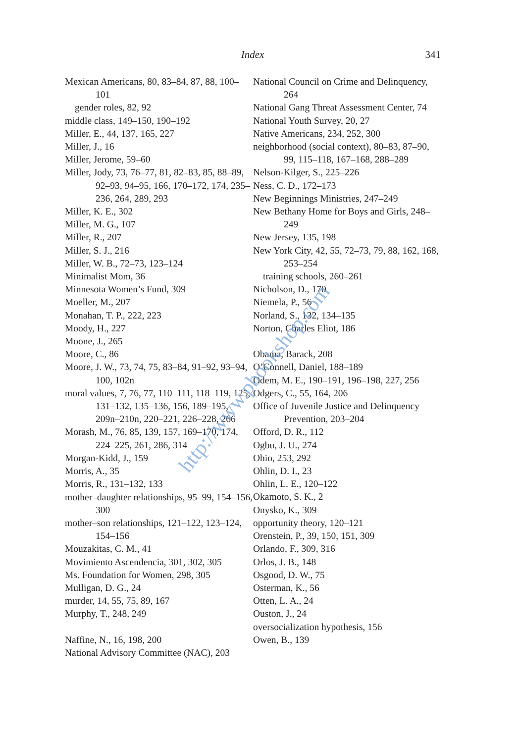Index
341
Mexican Americans, 80, 83–84, 87, 88, 100–101
gender roles, 82, 92
middle class, 149–150, 190–192
Miller, E., 44, 137, 165, 227
Miller, J., 16
Miller, Jerome, 59–60
Miller, Jody, 73, 76–77, 81, 82–83, 85, 88–89, 92–93, 94–95, 166, 170–172, 174, 235–236, 264, 289, 293
Miller, K. E., 302
Miller, M. G., 107
Miller, R., 207
Miller, S. J., 216
Miller, W. B., 72–73, 123–124
Minimalist Mom, 36
Minnesota Women’s Fund, 309
Moeller, M., 207
Monahan, T. P., 222, 223
Moody, H., 227
Moone, J., 265
Moore, C., 86
Moore, J. W., 73, 74, 75, 83–84, 91–92, 93–94, 100, 102n
moral values, 7, 76, 77, 110–111, 118–119, 125, 131–132, 135–136, 156, 189–195, 209n–210n, 220–221, 226–228, 266
Morash, M., 76, 85, 139, 157, 169–170, 174, 224–225, 261, 286, 314
Morgan-Kidd, J., 159
Morris, A., 35
Morris, R., 131–132, 133
mother–daughter relationships, 95–99, 154–156, 300
mother–son relationships, 121–122, 123–124, 154–156
Mouzakitas, C. M., 41
Movimiento Ascendencia, 301, 302, 305
Ms. Foundation for Women, 298, 305
Mulligan, D. G., 24
murder, 14, 55, 75, 89, 167
Murphy, T., 248, 249
Naffine, N., 16, 198, 200
National Advisory Committee (NAC), 203
National Council on Crime and Delinquency, 264
National Gang Threat Assessment Center, 74
National Youth Survey, 20, 27
Native Americans, 234, 252, 300
neighborhood (social context), 80–83, 87–90, 99, 115–118, 167–168, 288–289
Nelson-Kilger, S., 225–226
Ness, C. D., 172–173
New Beginnings Ministries, 247–249
New Bethany Home for Boys and Girls, 248–249
New Jersey, 135, 198
New York City, 42, 55, 72–73, 79, 88, 162, 168, 253–254
training schools, 260–261
Nicholson, D., 170
Niemela, P., 56
Norland, S., 132, 134–135
Norton, Charles Eliot, 186
Obama, Barack, 208
O’Connell, Daniel, 188–189
Odem, M. E., 190–191, 196–198, 227, 256
Odgers, C., 55, 164, 206
Office of Juvenile Justice and Delinquency Prevention, 203–204
Offord, D. R., 112
Ogbu, J. U., 274
Ohio, 253, 292
Ohlin, D. I., 23
Ohlin, L. E., 120–122
Okamoto, S. K., 2
Onysko, K., 309
opportunity theory, 120–121
Orenstein, P., 39, 150, 151, 309
Orlando, F., 309, 316
Orlos, J. B., 148
Osgood, D. W., 75
Osterman, K., 56
Otten, L. A., 24
Ouston, J., 24
oversocialization hypothesis, 156
Owen, B., 139
http://www.pbookshop.com